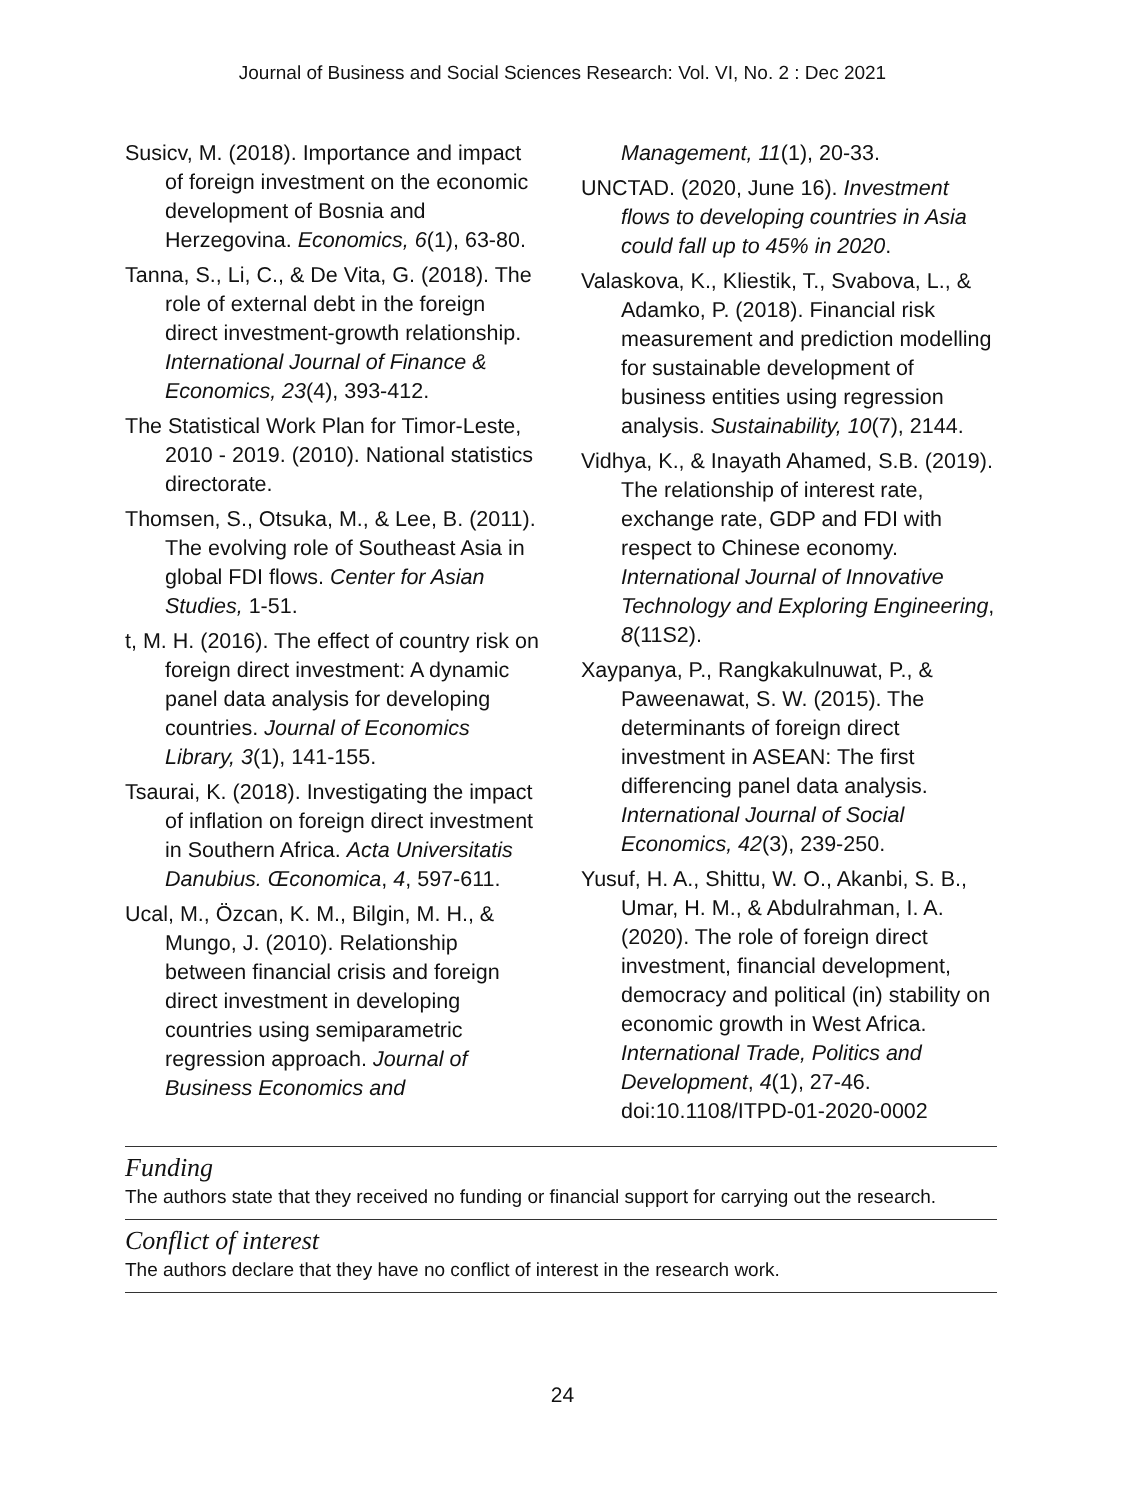Journal of Business and Social Sciences Research: Vol. VI, No. 2 : Dec 2021
Susicv, M. (2018). Importance and impact of foreign investment on the economic development of Bosnia and Herzegovina. Economics, 6(1), 63-80.
Tanna, S., Li, C., & De Vita, G. (2018). The role of external debt in the foreign direct investment-growth relationship. International Journal of Finance & Economics, 23(4), 393-412.
The Statistical Work Plan for Timor-Leste, 2010 - 2019. (2010). National statistics directorate.
Thomsen, S., Otsuka, M., & Lee, B. (2011). The evolving role of Southeast Asia in global FDI flows. Center for Asian Studies, 1-51.
t, M. H. (2016). The effect of country risk on foreign direct investment: A dynamic panel data analysis for developing countries. Journal of Economics Library, 3(1), 141-155.
Tsaurai, K. (2018). Investigating the impact of inflation on foreign direct investment in Southern Africa. Acta Universitatis Danubius. Œconomica, 4, 597-611.
Ucal, M., Özcan, K. M., Bilgin, M. H., & Mungo, J. (2010). Relationship between financial crisis and foreign direct investment in developing countries using semiparametric regression approach. Journal of Business Economics and
Management, 11(1), 20-33.
UNCTAD. (2020, June 16). Investment flows to developing countries in Asia could fall up to 45% in 2020.
Valaskova, K., Kliestik, T., Svabova, L., & Adamko, P. (2018). Financial risk measurement and prediction modelling for sustainable development of business entities using regression analysis. Sustainability, 10(7), 2144.
Vidhya, K., & Inayath Ahamed, S.B. (2019). The relationship of interest rate, exchange rate, GDP and FDI with respect to Chinese economy. International Journal of Innovative Technology and Exploring Engineering, 8(11S2).
Xaypanya, P., Rangkakulnuwat, P., & Paweenawat, S. W. (2015). The determinants of foreign direct investment in ASEAN: The first differencing panel data analysis. International Journal of Social Economics, 42(3), 239-250.
Yusuf, H. A., Shittu, W. O., Akanbi, S. B., Umar, H. M., & Abdulrahman, I. A. (2020). The role of foreign direct investment, financial development, democracy and political (in) stability on economic growth in West Africa. International Trade, Politics and Development, 4(1), 27-46. doi:10.1108/ITPD-01-2020-0002
Funding
The authors state that they received no funding or financial support for carrying out the research.
Conflict of interest
The authors declare that they have no conflict of interest in the research work.
24